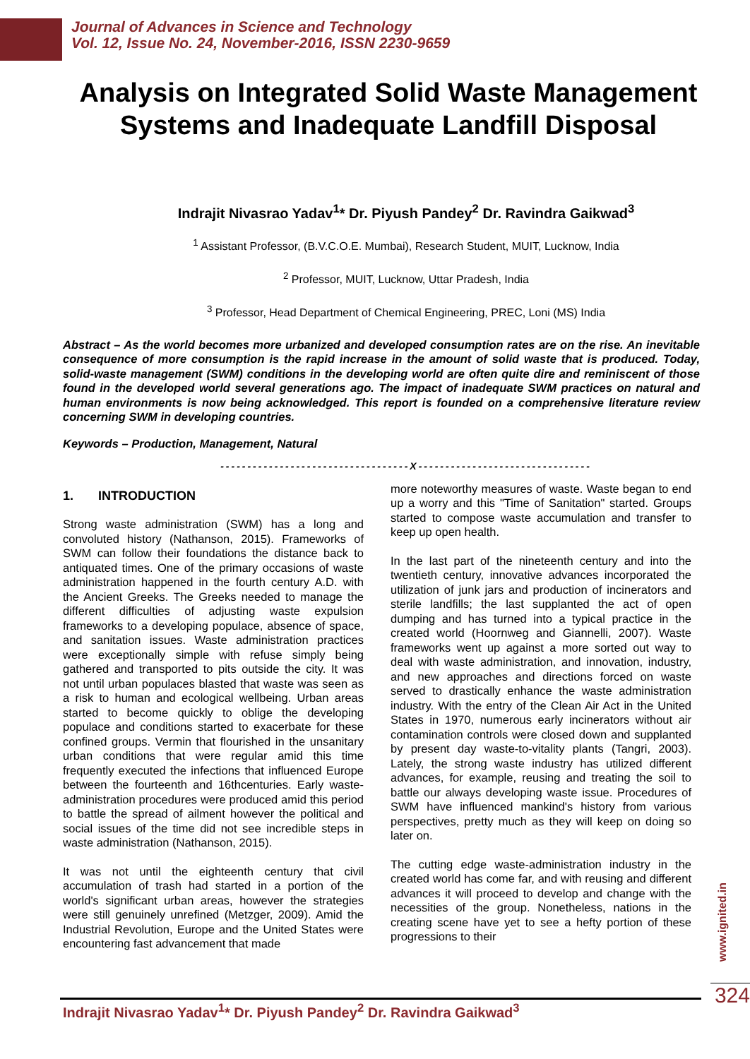Journal of Advances in Science and Technology
Vol. 12, Issue No. 24, November-2016, ISSN 2230-9659
Analysis on Integrated Solid Waste Management Systems and Inadequate Landfill Disposal
Indrajit Nivasrao Yadav<sup>1</sup>* Dr. Piyush Pandey<sup>2</sup> Dr. Ravindra Gaikwad<sup>3</sup>
<sup>1</sup> Assistant Professor, (B.V.C.O.E. Mumbai), Research Student, MUIT, Lucknow, India
<sup>2</sup> Professor, MUIT, Lucknow, Uttar Pradesh, India
<sup>3</sup> Professor, Head Department of Chemical Engineering, PREC, Loni (MS) India
Abstract – As the world becomes more urbanized and developed consumption rates are on the rise. An inevitable consequence of more consumption is the rapid increase in the amount of solid waste that is produced. Today, solid-waste management (SWM) conditions in the developing world are often quite dire and reminiscent of those found in the developed world several generations ago. The impact of inadequate SWM practices on natural and human environments is now being acknowledged. This report is founded on a comprehensive literature review concerning SWM in developing countries.
Keywords – Production, Management, Natural
-----------------------------------X--------------------------------
1. INTRODUCTION
Strong waste administration (SWM) has a long and convoluted history (Nathanson, 2015). Frameworks of SWM can follow their foundations the distance back to antiquated times. One of the primary occasions of waste administration happened in the fourth century A.D. with the Ancient Greeks. The Greeks needed to manage the different difficulties of adjusting waste expulsion frameworks to a developing populace, absence of space, and sanitation issues. Waste administration practices were exceptionally simple with refuse simply being gathered and transported to pits outside the city. It was not until urban populaces blasted that waste was seen as a risk to human and ecological wellbeing. Urban areas started to become quickly to oblige the developing populace and conditions started to exacerbate for these confined groups. Vermin that flourished in the unsanitary urban conditions that were regular amid this time frequently executed the infections that influenced Europe between the fourteenth and 16thcenturies. Early waste-administration procedures were produced amid this period to battle the spread of ailment however the political and social issues of the time did not see incredible steps in waste administration (Nathanson, 2015).
It was not until the eighteenth century that civil accumulation of trash had started in a portion of the world's significant urban areas, however the strategies were still genuinely unrefined (Metzger, 2009). Amid the Industrial Revolution, Europe and the United States were encountering fast advancement that made
more noteworthy measures of waste. Waste began to end up a worry and this "Time of Sanitation" started. Groups started to compose waste accumulation and transfer to keep up open health.
In the last part of the nineteenth century and into the twentieth century, innovative advances incorporated the utilization of junk jars and production of incinerators and sterile landfills; the last supplanted the act of open dumping and has turned into a typical practice in the created world (Hoornweg and Giannelli, 2007). Waste frameworks went up against a more sorted out way to deal with waste administration, and innovation, industry, and new approaches and directions forced on waste served to drastically enhance the waste administration industry. With the entry of the Clean Air Act in the United States in 1970, numerous early incinerators without air contamination controls were closed down and supplanted by present day waste-to-vitality plants (Tangri, 2003). Lately, the strong waste industry has utilized different advances, for example, reusing and treating the soil to battle our always developing waste issue. Procedures of SWM have influenced mankind's history from various perspectives, pretty much as they will keep on doing so later on.
The cutting edge waste-administration industry in the created world has come far, and with reusing and different advances it will proceed to develop and change with the necessities of the group. Nonetheless, nations in the creating scene have yet to see a hefty portion of these progressions to their
www.ignited.in
Indrajit Nivasrao Yadav<sup>1</sup>* Dr. Piyush Pandey<sup>2</sup> Dr. Ravindra Gaikwad<sup>3</sup>
324